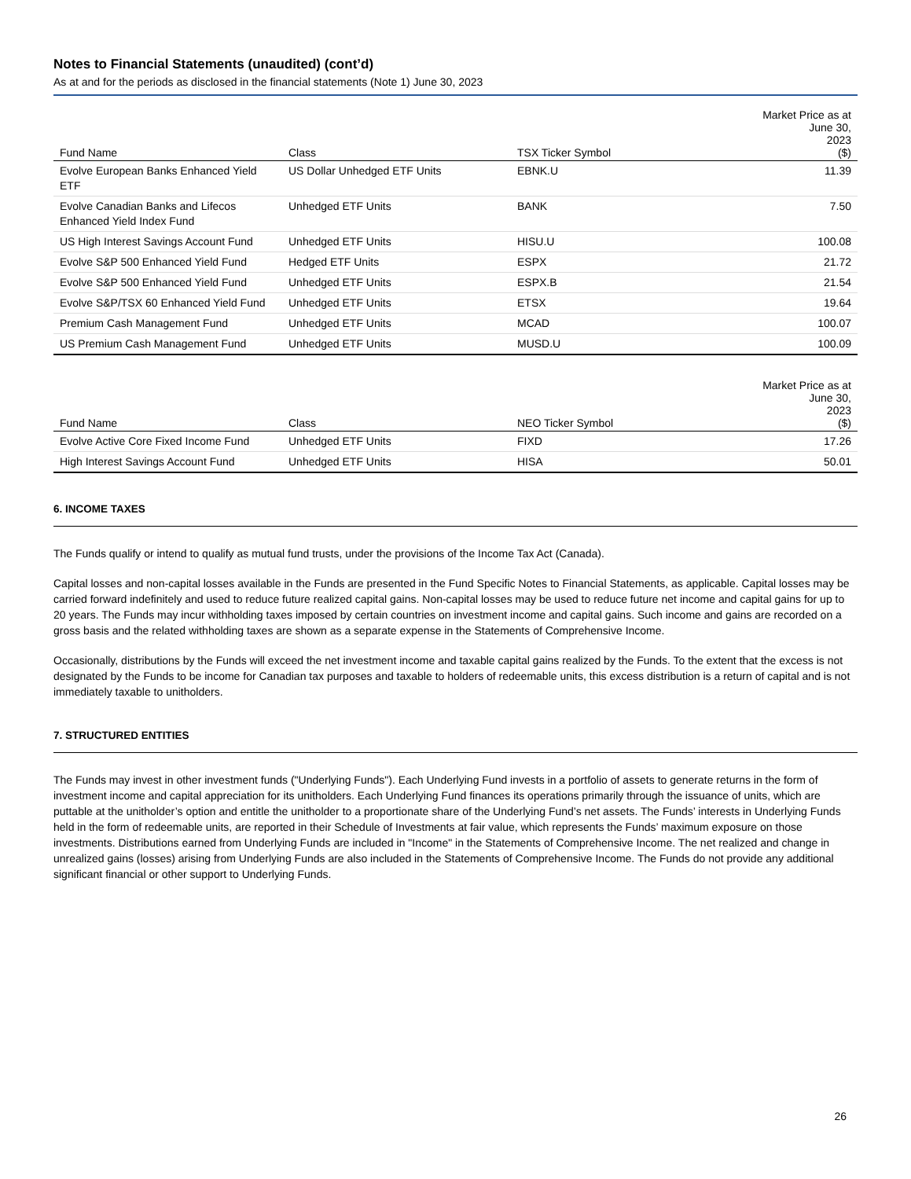Notes to Financial Statements (unaudited) (cont’d)
As at and for the periods as disclosed in the financial statements (Note 1) June 30, 2023
| Fund Name | Class | TSX Ticker Symbol | Market Price as at June 30, 2023 ($) |
| --- | --- | --- | --- |
| Evolve European Banks Enhanced Yield ETF | US Dollar Unhedged ETF Units | EBNK.U | 11.39 |
| Evolve Canadian Banks and Lifecos Enhanced Yield Index Fund | Unhedged ETF Units | BANK | 7.50 |
| US High Interest Savings Account Fund | Unhedged ETF Units | HISU.U | 100.08 |
| Evolve S&P 500 Enhanced Yield Fund | Hedged ETF Units | ESPX | 21.72 |
| Evolve S&P 500 Enhanced Yield Fund | Unhedged ETF Units | ESPX.B | 21.54 |
| Evolve S&P/TSX 60 Enhanced Yield Fund | Unhedged ETF Units | ETSX | 19.64 |
| Premium Cash Management Fund | Unhedged ETF Units | MCAD | 100.07 |
| US Premium Cash Management Fund | Unhedged ETF Units | MUSD.U | 100.09 |
| Fund Name | Class | NEO Ticker Symbol | Market Price as at June 30, 2023 ($) |
| --- | --- | --- | --- |
| Evolve Active Core Fixed Income Fund | Unhedged ETF Units | FIXD | 17.26 |
| High Interest Savings Account Fund | Unhedged ETF Units | HISA | 50.01 |
6. INCOME TAXES
The Funds qualify or intend to qualify as mutual fund trusts, under the provisions of the Income Tax Act (Canada).
Capital losses and non-capital losses available in the Funds are presented in the Fund Specific Notes to Financial Statements, as applicable. Capital losses may be carried forward indefinitely and used to reduce future realized capital gains. Non-capital losses may be used to reduce future net income and capital gains for up to 20 years. The Funds may incur withholding taxes imposed by certain countries on investment income and capital gains. Such income and gains are recorded on a gross basis and the related withholding taxes are shown as a separate expense in the Statements of Comprehensive Income.
Occasionally, distributions by the Funds will exceed the net investment income and taxable capital gains realized by the Funds. To the extent that the excess is not designated by the Funds to be income for Canadian tax purposes and taxable to holders of redeemable units, this excess distribution is a return of capital and is not immediately taxable to unitholders.
7. STRUCTURED ENTITIES
The Funds may invest in other investment funds ("Underlying Funds"). Each Underlying Fund invests in a portfolio of assets to generate returns in the form of investment income and capital appreciation for its unitholders. Each Underlying Fund finances its operations primarily through the issuance of units, which are puttable at the unitholder’s option and entitle the unitholder to a proportionate share of the Underlying Fund’s net assets. The Funds’ interests in Underlying Funds held in the form of redeemable units, are reported in their Schedule of Investments at fair value, which represents the Funds’ maximum exposure on those investments. Distributions earned from Underlying Funds are included in "Income" in the Statements of Comprehensive Income. The net realized and change in unrealized gains (losses) arising from Underlying Funds are also included in the Statements of Comprehensive Income. The Funds do not provide any additional significant financial or other support to Underlying Funds.
26